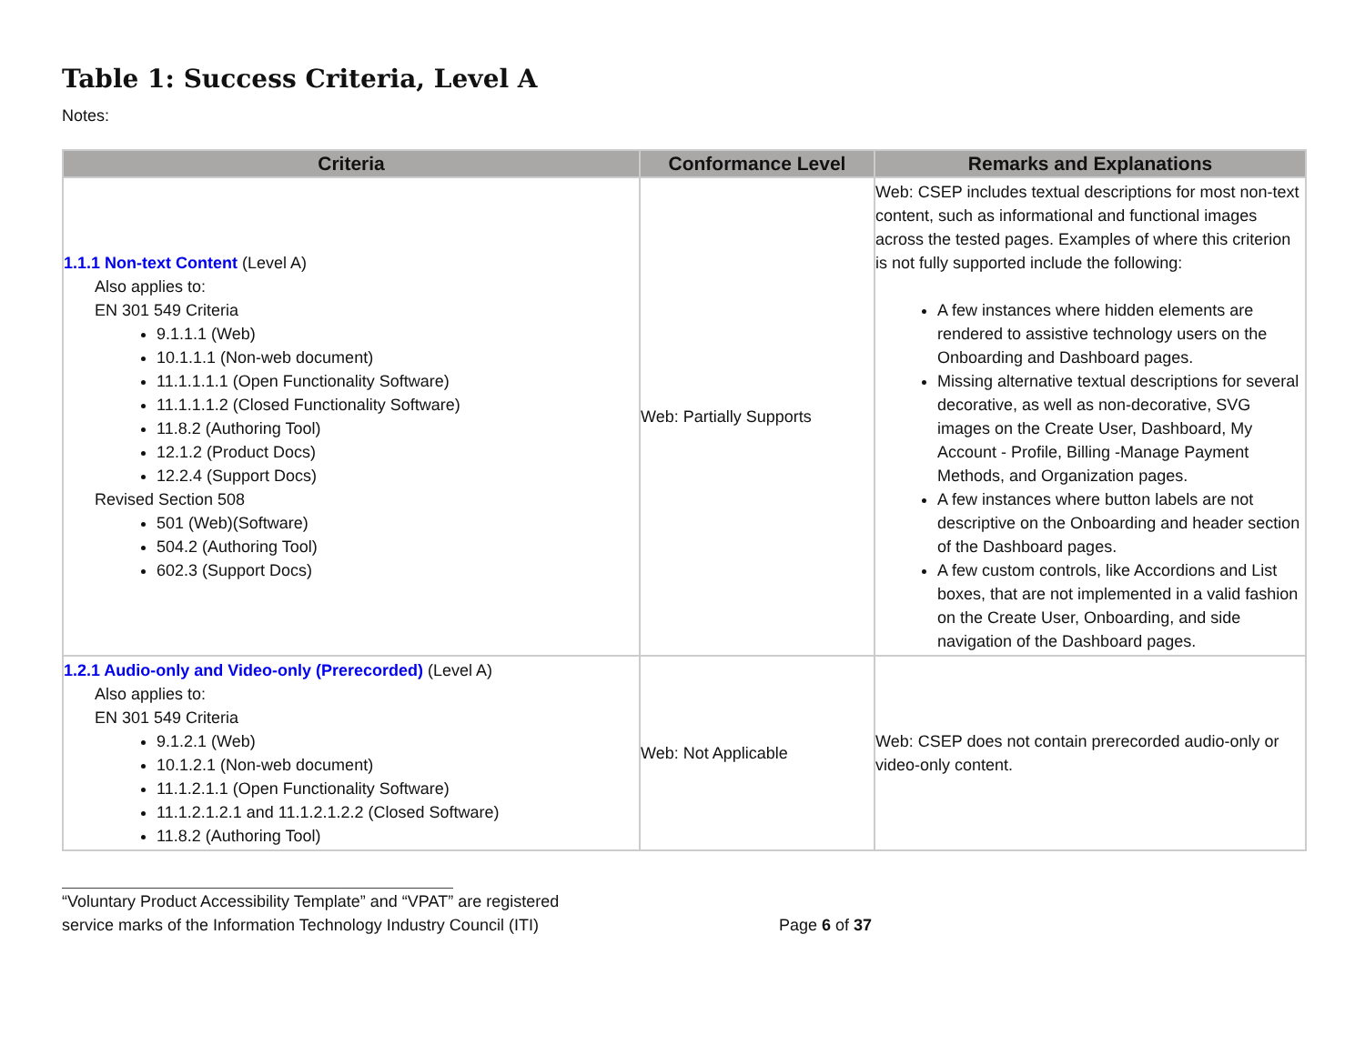Table 1: Success Criteria, Level A
Notes:
| Criteria | Conformance Level | Remarks and Explanations |
| --- | --- | --- |
| 1.1.1 Non-text Content (Level A) Also applies to: EN 301 549 Criteria 9.1.1.1 (Web) 10.1.1.1 (Non-web document) 11.1.1.1.1 (Open Functionality Software) 11.1.1.1.2 (Closed Functionality Software) 11.8.2 (Authoring Tool) 12.1.2 (Product Docs) 12.2.4 (Support Docs) Revised Section 508 501 (Web)(Software) 504.2 (Authoring Tool) 602.3 (Support Docs) | Web: Partially Supports | Web: CSEP includes textual descriptions for most non-text content, such as informational and functional images across the tested pages. Examples of where this criterion is not fully supported include the following: A few instances where hidden elements are rendered to assistive technology users on the Onboarding and Dashboard pages. Missing alternative textual descriptions for several decorative, as well as non-decorative, SVG images on the Create User, Dashboard, My Account - Profile, Billing -Manage Payment Methods, and Organization pages. A few instances where button labels are not descriptive on the Onboarding and header section of the Dashboard pages. A few custom controls, like Accordions and List boxes, that are not implemented in a valid fashion on the Create User, Onboarding, and side navigation of the Dashboard pages. |
| 1.2.1 Audio-only and Video-only (Prerecorded) (Level A) Also applies to: EN 301 549 Criteria 9.1.2.1 (Web) 10.1.2.1 (Non-web document) 11.1.2.1.1 (Open Functionality Software) 11.1.2.1.2.1 and 11.1.2.1.2.2 (Closed Software) 11.8.2 (Authoring Tool) | Web: Not Applicable | Web: CSEP does not contain prerecorded audio-only or video-only content. |
“Voluntary Product Accessibility Template” and “VPAT” are registered
service marks of the Information Technology Industry Council (ITI) Page 6 of 37